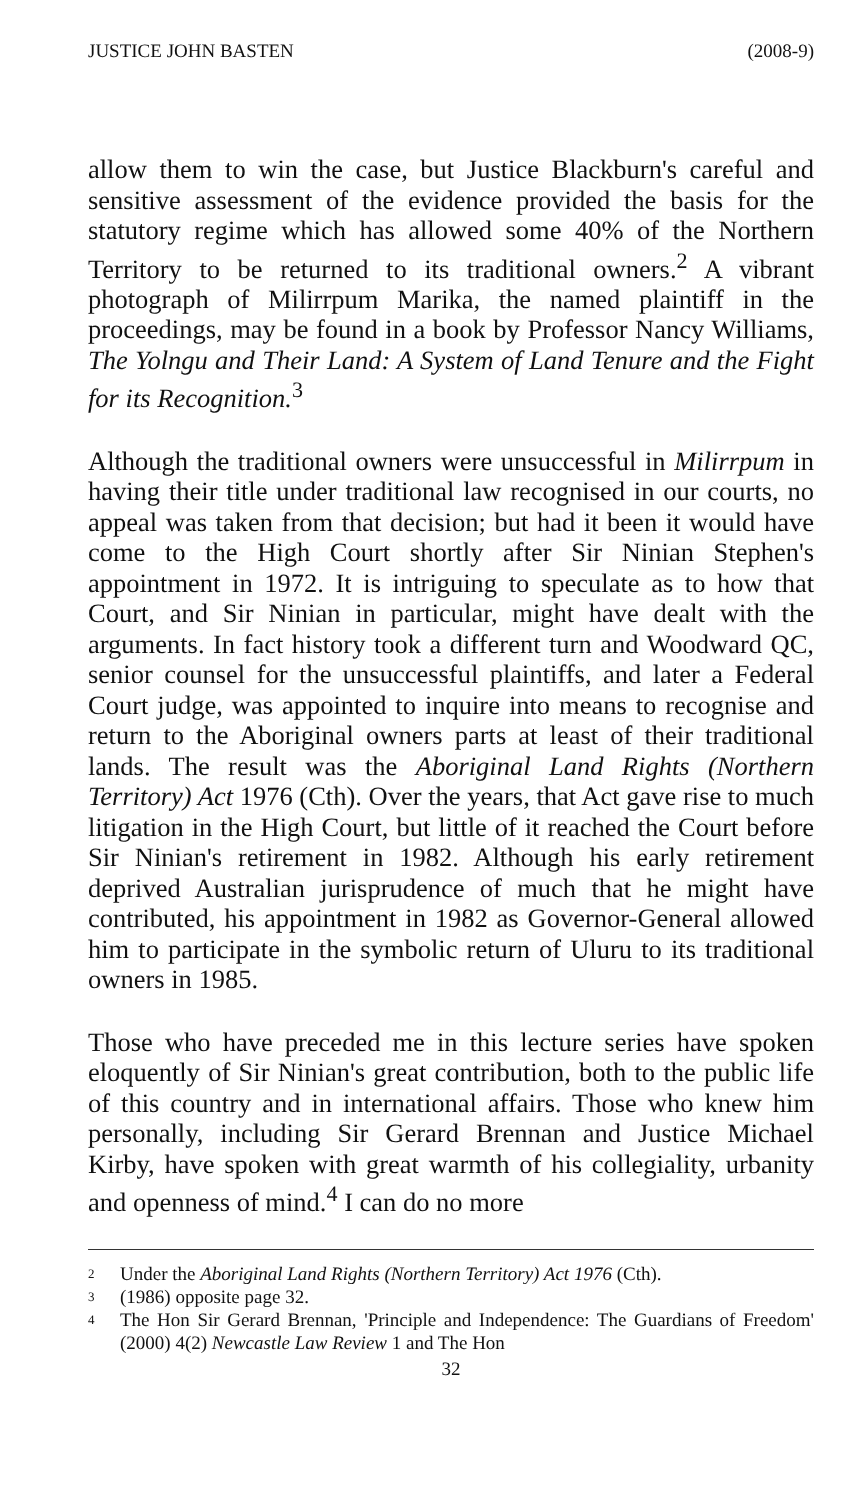JUSTICE JOHN BASTEN (2008-9)
allow them to win the case, but Justice Blackburn's careful and sensitive assessment of the evidence provided the basis for the statutory regime which has allowed some 40% of the Northern Territory to be returned to its traditional owners.<sup>2</sup> A vibrant photograph of Milirrpum Marika, the named plaintiff in the proceedings, may be found in a book by Professor Nancy Williams, The Yolngu and Their Land: A System of Land Tenure and the Fight for its Recognition.<sup>3</sup>
Although the traditional owners were unsuccessful in Milirrpum in having their title under traditional law recognised in our courts, no appeal was taken from that decision; but had it been it would have come to the High Court shortly after Sir Ninian Stephen's appointment in 1972. It is intriguing to speculate as to how that Court, and Sir Ninian in particular, might have dealt with the arguments. In fact history took a different turn and Woodward QC, senior counsel for the unsuccessful plaintiffs, and later a Federal Court judge, was appointed to inquire into means to recognise and return to the Aboriginal owners parts at least of their traditional lands. The result was the Aboriginal Land Rights (Northern Territory) Act 1976 (Cth). Over the years, that Act gave rise to much litigation in the High Court, but little of it reached the Court before Sir Ninian's retirement in 1982. Although his early retirement deprived Australian jurisprudence of much that he might have contributed, his appointment in 1982 as Governor-General allowed him to participate in the symbolic return of Uluru to its traditional owners in 1985.
Those who have preceded me in this lecture series have spoken eloquently of Sir Ninian's great contribution, both to the public life of this country and in international affairs. Those who knew him personally, including Sir Gerard Brennan and Justice Michael Kirby, have spoken with great warmth of his collegiality, urbanity and openness of mind.<sup>4</sup> I can do no more
2 Under the Aboriginal Land Rights (Northern Territory) Act 1976 (Cth).
3 (1986) opposite page 32.
4 The Hon Sir Gerard Brennan, 'Principle and Independence: The Guardians of Freedom' (2000) 4(2) Newcastle Law Review 1 and The Hon
32